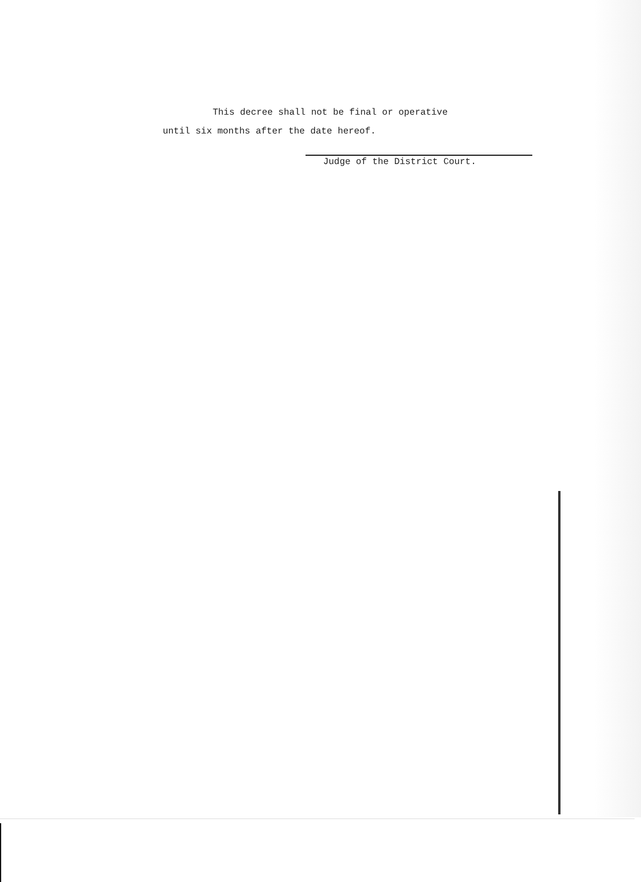This decree shall not be final or operative
until six months after the date hereof.
Judge of the District Court.